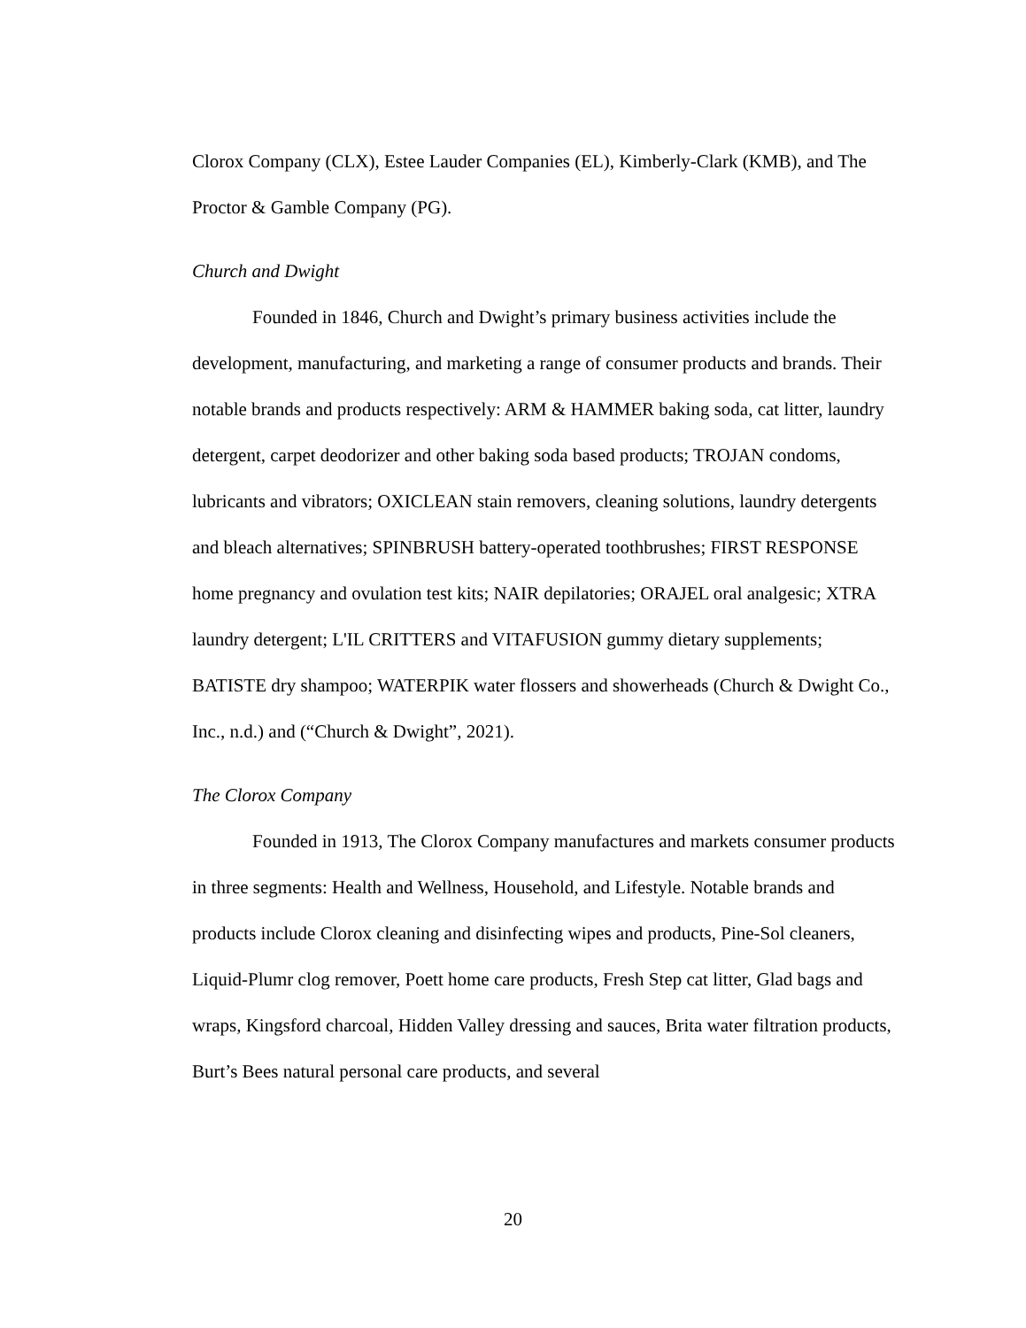Clorox Company (CLX), Estee Lauder Companies (EL), Kimberly-Clark (KMB), and The Proctor & Gamble Company (PG).
Church and Dwight
Founded in 1846, Church and Dwight’s primary business activities include the development, manufacturing, and marketing a range of consumer products and brands. Their notable brands and products respectively: ARM & HAMMER baking soda, cat litter, laundry detergent, carpet deodorizer and other baking soda based products; TROJAN condoms, lubricants and vibrators; OXICLEAN stain removers, cleaning solutions, laundry detergents and bleach alternatives; SPINBRUSH battery-operated toothbrushes; FIRST RESPONSE home pregnancy and ovulation test kits; NAIR depilatories; ORAJEL oral analgesic; XTRA laundry detergent; L'IL CRITTERS and VITAFUSION gummy dietary supplements; BATISTE dry shampoo; WATERPIK water flossers and showerheads (Church & Dwight Co., Inc., n.d.) and (“Church & Dwight”, 2021).
The Clorox Company
Founded in 1913, The Clorox Company manufactures and markets consumer products in three segments: Health and Wellness, Household, and Lifestyle. Notable brands and products include Clorox cleaning and disinfecting wipes and products, Pine-Sol cleaners, Liquid-Plumr clog remover, Poett home care products, Fresh Step cat litter, Glad bags and wraps, Kingsford charcoal, Hidden Valley dressing and sauces, Brita water filtration products, Burt’s Bees natural personal care products, and several
20